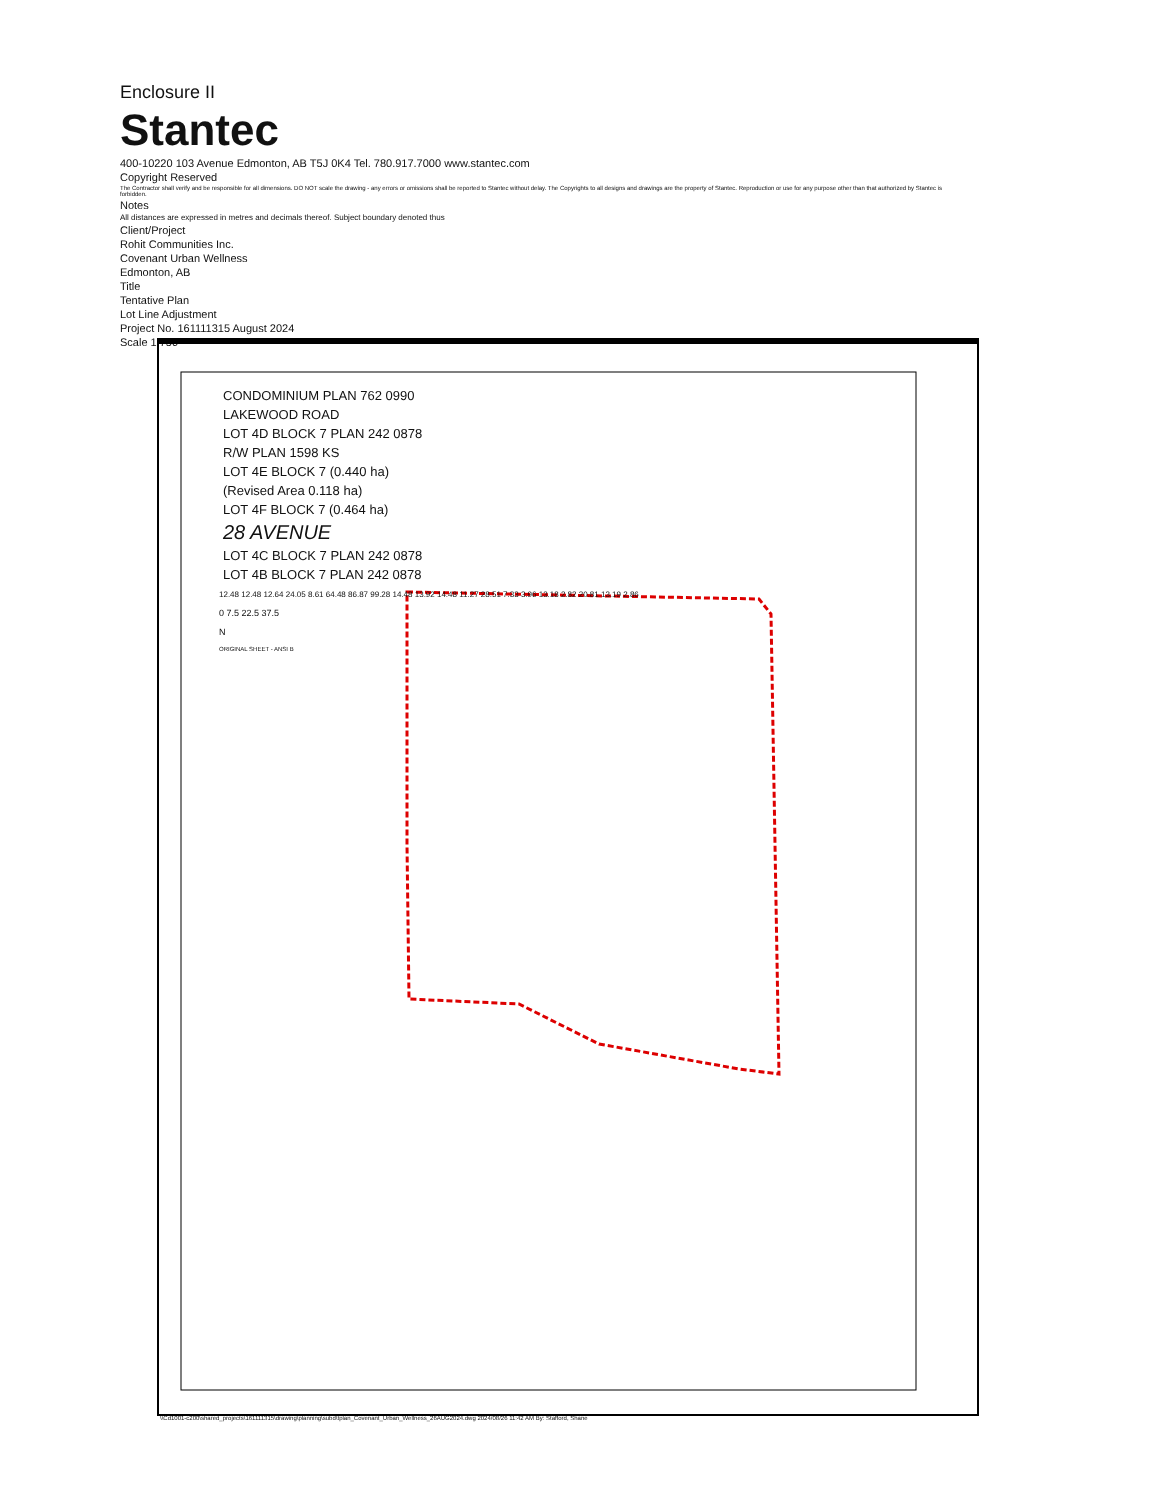Enclosure II
Stantec
400-10220 103 Avenue Edmonton, AB T5J 0K4 Tel. 780.917.7000 www.stantec.com
Copyright Reserved
The Contractor shall verify and be responsible for all dimensions. DO NOT scale the drawing - any errors or omissions shall be reported to Stantec without delay. The Copyrights to all designs and drawings are the property of Stantec. Reproduction or use for any purpose other than that authorized by Stantec is forbidden.
Notes
All distances are expressed in metres and decimals thereof. Subject boundary denoted thus
Client/Project
Rohit Communities Inc.
Covenant Urban Wellness
Edmonton, AB
Title
Tentative Plan
Lot Line Adjustment
Project No. 161111315 August 2024
Scale 1:750
CONDOMINIUM PLAN 762 0990
LAKEWOOD ROAD
LOT 4D BLOCK 7 PLAN 242 0878
R/W PLAN 1598 KS
LOT 4E BLOCK 7 (0.440 ha)
(Revised Area 0.118 ha)
LOT 4F BLOCK 7 (0.464 ha)
28 AVENUE
LOT 4C BLOCK 7 PLAN 242 0878
LOT 4B BLOCK 7 PLAN 242 0878
12.48 12.48 12.64 24.05 8.61 64.48 86.87 99.28 14.48 13.92 14.48 11.27 28.51 7.33 3.96 13.18 2.82 20.81 13.19 2.86
0 7.5 22.5 37.5
N
ORIGINAL SHEET - ANSI B
\\Cd1001-c200\shared_projects\161111315\drawing\planning\subd\tplan_Covenant_Urban_Wellness_26AUG2024.dwg 2024/08/26 11:42 AM By: Stafford, Shane